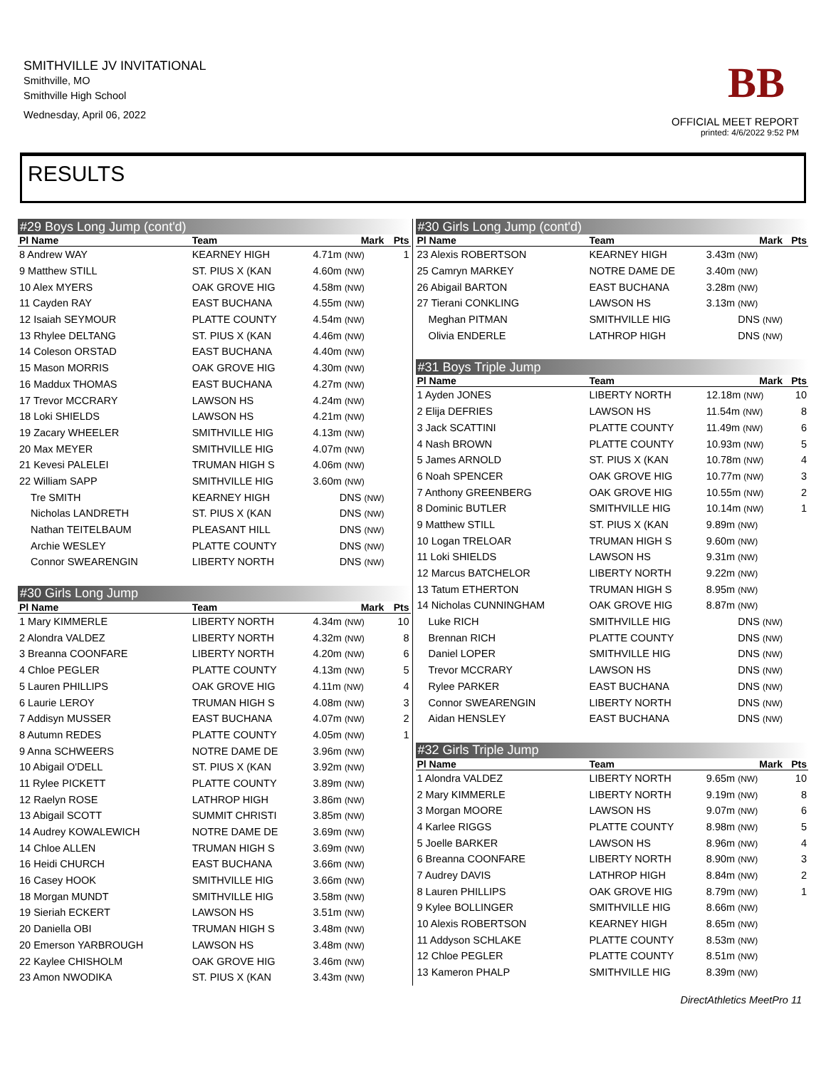SMITHVILLE JV INVITATIONAL
Smithville, MO
Smithville High School
Wednesday, April 06, 2022
BB
OFFICIAL MEET REPORT
printed: 4/6/2022 9:52 PM
RESULTS
| #29 Boys Long Jump (cont'd) | | | |
| Pl Name | Team | Mark | Pts |
| 8 Andrew WAY | KEARNEY HIGH | 4.71m (NW) | 1 |
| 9 Matthew STILL | ST. PIUS X (KAN | 4.60m (NW) | |
| 10 Alex MYERS | OAK GROVE HIG | 4.58m (NW) | |
| 11 Cayden RAY | EAST BUCHANA | 4.55m (NW) | |
| 12 Isaiah SEYMOUR | PLATTE COUNTY | 4.54m (NW) | |
| 13 Rhylee DELTANG | ST. PIUS X (KAN | 4.46m (NW) | |
| 14 Coleson ORSTAD | EAST BUCHANA | 4.40m (NW) | |
| 15 Mason MORRIS | OAK GROVE HIG | 4.30m (NW) | |
| 16 Maddux THOMAS | EAST BUCHANA | 4.27m (NW) | |
| 17 Trevor MCCRARY | LAWSON HS | 4.24m (NW) | |
| 18 Loki SHIELDS | LAWSON HS | 4.21m (NW) | |
| 19 Zacary WHEELER | SMITHVILLE HIG | 4.13m (NW) | |
| 20 Max MEYER | SMITHVILLE HIG | 4.07m (NW) | |
| 21 Kevesi PALELEI | TRUMAN HIGH S | 4.06m (NW) | |
| 22 William SAPP | SMITHVILLE HIG | 3.60m (NW) | |
| Tre SMITH | KEARNEY HIGH | DNS (NW) | |
| Nicholas LANDRETH | ST. PIUS X (KAN | DNS (NW) | |
| Nathan TEITELBAUM | PLEASANT HILL | DNS (NW) | |
| Archie WESLEY | PLATTE COUNTY | DNS (NW) | |
| Connor SWEARENGIN | LIBERTY NORTH | DNS (NW) | |
| #30 Girls Long Jump | | | |
| Pl Name | Team | Mark | Pts |
| 1 Mary KIMMERLE | LIBERTY NORTH | 4.34m (NW) | 10 |
| 2 Alondra VALDEZ | LIBERTY NORTH | 4.32m (NW) | 8 |
| 3 Breanna COONFARE | LIBERTY NORTH | 4.20m (NW) | 6 |
| 4 Chloe PEGLER | PLATTE COUNTY | 4.13m (NW) | 5 |
| 5 Lauren PHILLIPS | OAK GROVE HIG | 4.11m (NW) | 4 |
| 6 Laurie LEROY | TRUMAN HIGH S | 4.08m (NW) | 3 |
| 7 Addisyn MUSSER | EAST BUCHANA | 4.07m (NW) | 2 |
| 8 Autumn REDES | PLATTE COUNTY | 4.05m (NW) | 1 |
| 9 Anna SCHWEERS | NOTRE DAME DE | 3.96m (NW) | |
| 10 Abigail O'DELL | ST. PIUS X (KAN | 3.92m (NW) | |
| 11 Rylee PICKETT | PLATTE COUNTY | 3.89m (NW) | |
| 12 Raelyn ROSE | LATHROP HIGH | 3.86m (NW) | |
| 13 Abigail SCOTT | SUMMIT CHRISTI | 3.85m (NW) | |
| 14 Audrey KOWALEWICH | NOTRE DAME DE | 3.69m (NW) | |
| 14 Chloe ALLEN | TRUMAN HIGH S | 3.69m (NW) | |
| 16 Heidi CHURCH | EAST BUCHANA | 3.66m (NW) | |
| 16 Casey HOOK | SMITHVILLE HIG | 3.66m (NW) | |
| 18 Morgan MUNDT | SMITHVILLE HIG | 3.58m (NW) | |
| 19 Sieriah ECKERT | LAWSON HS | 3.51m (NW) | |
| 20 Daniella OBI | TRUMAN HIGH S | 3.48m (NW) | |
| 20 Emerson YARBROUGH | LAWSON HS | 3.48m (NW) | |
| 22 Kaylee CHISHOLM | OAK GROVE HIG | 3.46m (NW) | |
| 23 Amon NWODIKA | ST. PIUS X (KAN | 3.43m (NW) | |
| #30 Girls Long Jump (cont'd) | | | |
| Pl Name | Team | Mark | Pts |
| 23 Alexis ROBERTSON | KEARNEY HIGH | 3.43m (NW) | |
| 25 Camryn MARKEY | NOTRE DAME DE | 3.40m (NW) | |
| 26 Abigail BARTON | EAST BUCHANA | 3.28m (NW) | |
| 27 Tierani CONKLING | LAWSON HS | 3.13m (NW) | |
| Meghan PITMAN | SMITHVILLE HIG | DNS (NW) | |
| Olivia ENDERLE | LATHROP HIGH | DNS (NW) | |
| #31 Boys Triple Jump | | | |
| Pl Name | Team | Mark | Pts |
| 1 Ayden JONES | LIBERTY NORTH | 12.18m (NW) | 10 |
| 2 Elija DEFRIES | LAWSON HS | 11.54m (NW) | 8 |
| 3 Jack SCATTINI | PLATTE COUNTY | 11.49m (NW) | 6 |
| 4 Nash BROWN | PLATTE COUNTY | 10.93m (NW) | 5 |
| 5 James ARNOLD | ST. PIUS X (KAN | 10.78m (NW) | 4 |
| 6 Noah SPENCER | OAK GROVE HIG | 10.77m (NW) | 3 |
| 7 Anthony GREENBERG | OAK GROVE HIG | 10.55m (NW) | 2 |
| 8 Dominic BUTLER | SMITHVILLE HIG | 10.14m (NW) | 1 |
| 9 Matthew STILL | ST. PIUS X (KAN | 9.89m (NW) | |
| 10 Logan TRELOAR | TRUMAN HIGH S | 9.60m (NW) | |
| 11 Loki SHIELDS | LAWSON HS | 9.31m (NW) | |
| 12 Marcus BATCHELOR | LIBERTY NORTH | 9.22m (NW) | |
| 13 Tatum ETHERTON | TRUMAN HIGH S | 8.95m (NW) | |
| 14 Nicholas CUNNINGHAM | OAK GROVE HIG | 8.87m (NW) | |
| Luke RICH | SMITHVILLE HIG | DNS (NW) | |
| Brennan RICH | PLATTE COUNTY | DNS (NW) | |
| Daniel LOPER | SMITHVILLE HIG | DNS (NW) | |
| Trevor MCCRARY | LAWSON HS | DNS (NW) | |
| Rylee PARKER | EAST BUCHANA | DNS (NW) | |
| Connor SWEARENGIN | LIBERTY NORTH | DNS (NW) | |
| Aidan HENSLEY | EAST BUCHANA | DNS (NW) | |
| #32 Girls Triple Jump | | | |
| Pl Name | Team | Mark | Pts |
| 1 Alondra VALDEZ | LIBERTY NORTH | 9.65m (NW) | 10 |
| 2 Mary KIMMERLE | LIBERTY NORTH | 9.19m (NW) | 8 |
| 3 Morgan MOORE | LAWSON HS | 9.07m (NW) | 6 |
| 4 Karlee RIGGS | PLATTE COUNTY | 8.98m (NW) | 5 |
| 5 Joelle BARKER | LAWSON HS | 8.96m (NW) | 4 |
| 6 Breanna COONFARE | LIBERTY NORTH | 8.90m (NW) | 3 |
| 7 Audrey DAVIS | LATHROP HIGH | 8.84m (NW) | 2 |
| 8 Lauren PHILLIPS | OAK GROVE HIG | 8.79m (NW) | 1 |
| 9 Kylee BOLLINGER | SMITHVILLE HIG | 8.66m (NW) | |
| 10 Alexis ROBERTSON | KEARNEY HIGH | 8.65m (NW) | |
| 11 Addyson SCHLAKE | PLATTE COUNTY | 8.53m (NW) | |
| 12 Chloe PEGLER | PLATTE COUNTY | 8.51m (NW) | |
| 13 Kameron PHALP | SMITHVILLE HIG | 8.39m (NW) | |
DirectAthletics MeetPro 11